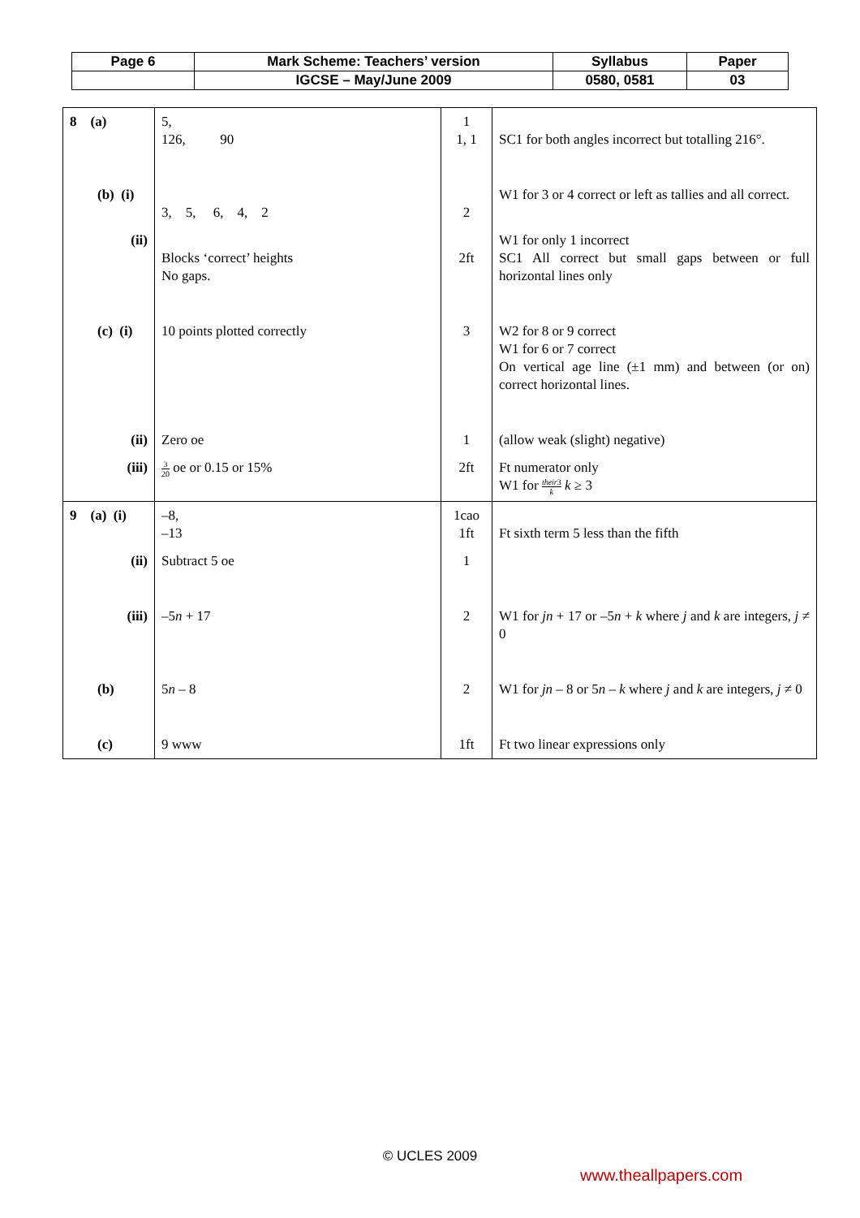| Page 6 | Mark Scheme: Teachers’ version | Syllabus | Paper |
| | IGCSE – May/June 2009 | 0580, 0581 | 03 |
| 8 (a) | 5, 126, 90 | 1 1, 1 | SC1 for both angles incorrect but totalling 216°. |
| (b) (i) | 3, 5, 6, 4, 2 | 2 | W1 for 3 or 4 correct or left as tallies and all correct. |
| (ii) | Blocks ‘correct’ heights No gaps. | 2ft | W1 for only 1 incorrect SC1 All correct but small gaps between or full horizontal lines only |
| (c) (i) | 10 points plotted correctly | 3 | W2 for 8 or 9 correct W1 for 6 or 7 correct On vertical age line (±1 mm) and between (or on) correct horizontal lines. |
| (ii) | Zero oe | 1 | (allow weak (slight) negative) |
| (iii) | 3 20 oe or 0.15 or 15% | 2ft | Ft numerator only W1 for their 3 k k ≥ 3 |
| 9 (a) (i) | –8, –13 | 1cao 1ft | Ft sixth term 5 less than the fifth |
| (ii) | Subtract 5 oe | 1 | |
| (iii) | –5 n + 17 | 2 | W1 for jn + 17 or –5 n + k where j and k are integers, j ≠ 0 |
| (b) | 5 n – 8 | 2 | W1 for jn – 8 or 5 n – k where j and k are integers, j ≠ 0 |
| (c) | 9 www | 1ft | Ft two linear expressions only |
© UCLES 2009
www.theallpapers.com